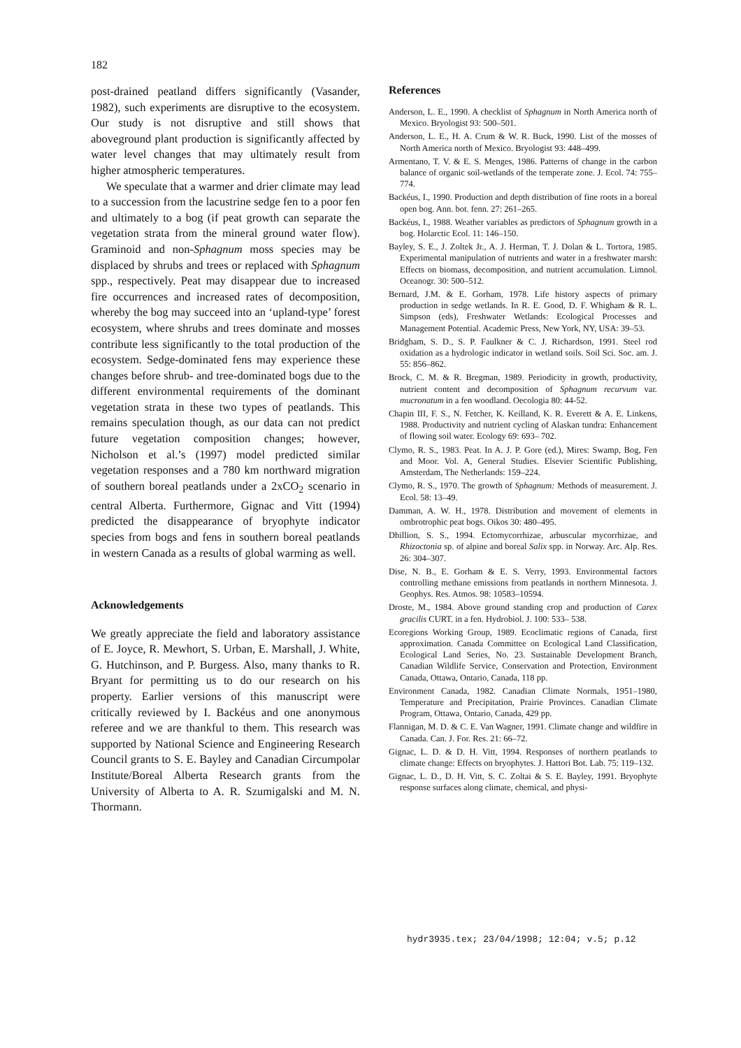182
post-drained peatland differs significantly (Vasander, 1982), such experiments are disruptive to the ecosystem. Our study is not disruptive and still shows that aboveground plant production is significantly affected by water level changes that may ultimately result from higher atmospheric temperatures.
We speculate that a warmer and drier climate may lead to a succession from the lacustrine sedge fen to a poor fen and ultimately to a bog (if peat growth can separate the vegetation strata from the mineral ground water flow). Graminoid and non-Sphagnum moss species may be displaced by shrubs and trees or replaced with Sphagnum spp., respectively. Peat may disappear due to increased fire occurrences and increased rates of decomposition, whereby the bog may succeed into an ‘upland-type’ forest ecosystem, where shrubs and trees dominate and mosses contribute less significantly to the total production of the ecosystem. Sedge-dominated fens may experience these changes before shrub- and tree-dominated bogs due to the different environmental requirements of the dominant vegetation strata in these two types of peatlands. This remains speculation though, as our data can not predict future vegetation composition changes; however, Nicholson et al.’s (1997) model predicted similar vegetation responses and a 780 km northward migration of southern boreal peatlands under a 2xCO<sub>2</sub> scenario in central Alberta. Furthermore, Gignac and Vitt (1994) predicted the disappearance of bryophyte indicator species from bogs and fens in southern boreal peatlands in western Canada as a results of global warming as well.
Acknowledgements
We greatly appreciate the field and laboratory assistance of E. Joyce, R. Mewhort, S. Urban, E. Marshall, J. White, G. Hutchinson, and P. Burgess. Also, many thanks to R. Bryant for permitting us to do our research on his property. Earlier versions of this manuscript were critically reviewed by I. Backéus and one anonymous referee and we are thankful to them. This research was supported by National Science and Engineering Research Council grants to S. E. Bayley and Canadian Circumpolar Institute/Boreal Alberta Research grants from the University of Alberta to A. R. Szumigalski and M. N. Thormann.
References
Anderson, L. E., 1990. A checklist of Sphagnum in North America north of Mexico. Bryologist 93: 500–501.
Anderson, L. E., H. A. Crum & W. R. Buck, 1990. List of the mosses of North America north of Mexico. Bryologist 93: 448–499.
Armentano, T. V. & E. S. Menges, 1986. Patterns of change in the carbon balance of organic soil-wetlands of the temperate zone. J. Ecol. 74: 755–774.
Backéus, I., 1990. Production and depth distribution of fine roots in a boreal open bog. Ann. bot. fenn. 27: 261–265.
Backéus, I., 1988. Weather variables as predictors of Sphagnum growth in a bog. Holarctic Ecol. 11: 146–150.
Bayley, S. E., J. Zoltek Jr., A. J. Herman, T. J. Dolan & L. Tortora, 1985. Experimental manipulation of nutrients and water in a freshwater marsh: Effects on biomass, decomposition, and nutrient accumulation. Limnol. Oceanogr. 30: 500–512.
Bernard, J.M. & E. Gorham, 1978. Life history aspects of primary production in sedge wetlands. In R. E. Good, D. F. Whigham & R. L. Simpson (eds), Freshwater Wetlands: Ecological Processes and Management Potential. Academic Press, New York, NY, USA: 39–53.
Bridgham, S. D., S. P. Faulkner & C. J. Richardson, 1991. Steel rod oxidation as a hydrologic indicator in wetland soils. Soil Sci. Soc. am. J. 55: 856–862.
Brock, C. M. & R. Bregman, 1989. Periodicity in growth, productivity, nutrient content and decomposition of Sphagnum recurvum var. mucronatum in a fen woodland. Oecologia 80: 44-52.
Chapin III, F. S., N. Fetcher, K. Keilland, K. R. Everett & A. E. Linkens, 1988. Productivity and nutrient cycling of Alaskan tundra: Enhancement of flowing soil water. Ecology 69: 693– 702.
Clymo, R. S., 1983. Peat. In A. J. P. Gore (ed.), Mires: Swamp, Bog, Fen and Moor. Vol. A, General Studies. Elsevier Scientific Publishing, Amsterdam, The Netherlands: 159–224.
Clymo, R. S., 1970. The growth of Sphagnum: Methods of measurement. J. Ecol. 58: 13–49.
Damman, A. W. H., 1978. Distribution and movement of elements in ombrotrophic peat bogs. Oikos 30: 480–495.
Dhillion, S. S., 1994. Ectomycorrhizae, arbuscular mycorrhizae, and Rhizoctonia sp. of alpine and boreal Salix spp. in Norway. Arc. Alp. Res. 26: 304–307.
Dise, N. B., E. Gorham & E. S. Verry, 1993. Environmental factors controlling methane emissions from peatlands in northern Minnesota. J. Geophys. Res. Atmos. 98: 10583–10594.
Droste, M., 1984. Above ground standing crop and production of Carex gracilis CURT. in a fen. Hydrobiol. J. 100: 533– 538.
Ecoregions Working Group, 1989. Ecoclimatic regions of Canada, first approximation. Canada Committee on Ecological Land Classification, Ecological Land Series, No. 23. Sustainable Development Branch, Canadian Wildlife Service, Conservation and Protection, Environment Canada, Ottawa, Ontario, Canada, 118 pp.
Environment Canada, 1982. Canadian Climate Normals, 1951–1980, Temperature and Precipitation, Prairie Provinces. Canadian Climate Program, Ottawa, Ontario, Canada, 429 pp.
Flannigan, M. D. & C. E. Van Wagner, 1991. Climate change and wildfire in Canada. Can. J. For. Res. 21: 66–72.
Gignac, L. D. & D. H. Vitt, 1994. Responses of northern peatlands to climate change: Effects on bryophytes. J. Hattori Bot. Lab. 75: 119–132.
Gignac, L. D., D. H. Vitt, S. C. Zoltai & S. E. Bayley, 1991. Bryophyte response surfaces along climate, chemical, and physi-
hydr3935.tex; 23/04/1998; 12:04; v.5; p.12